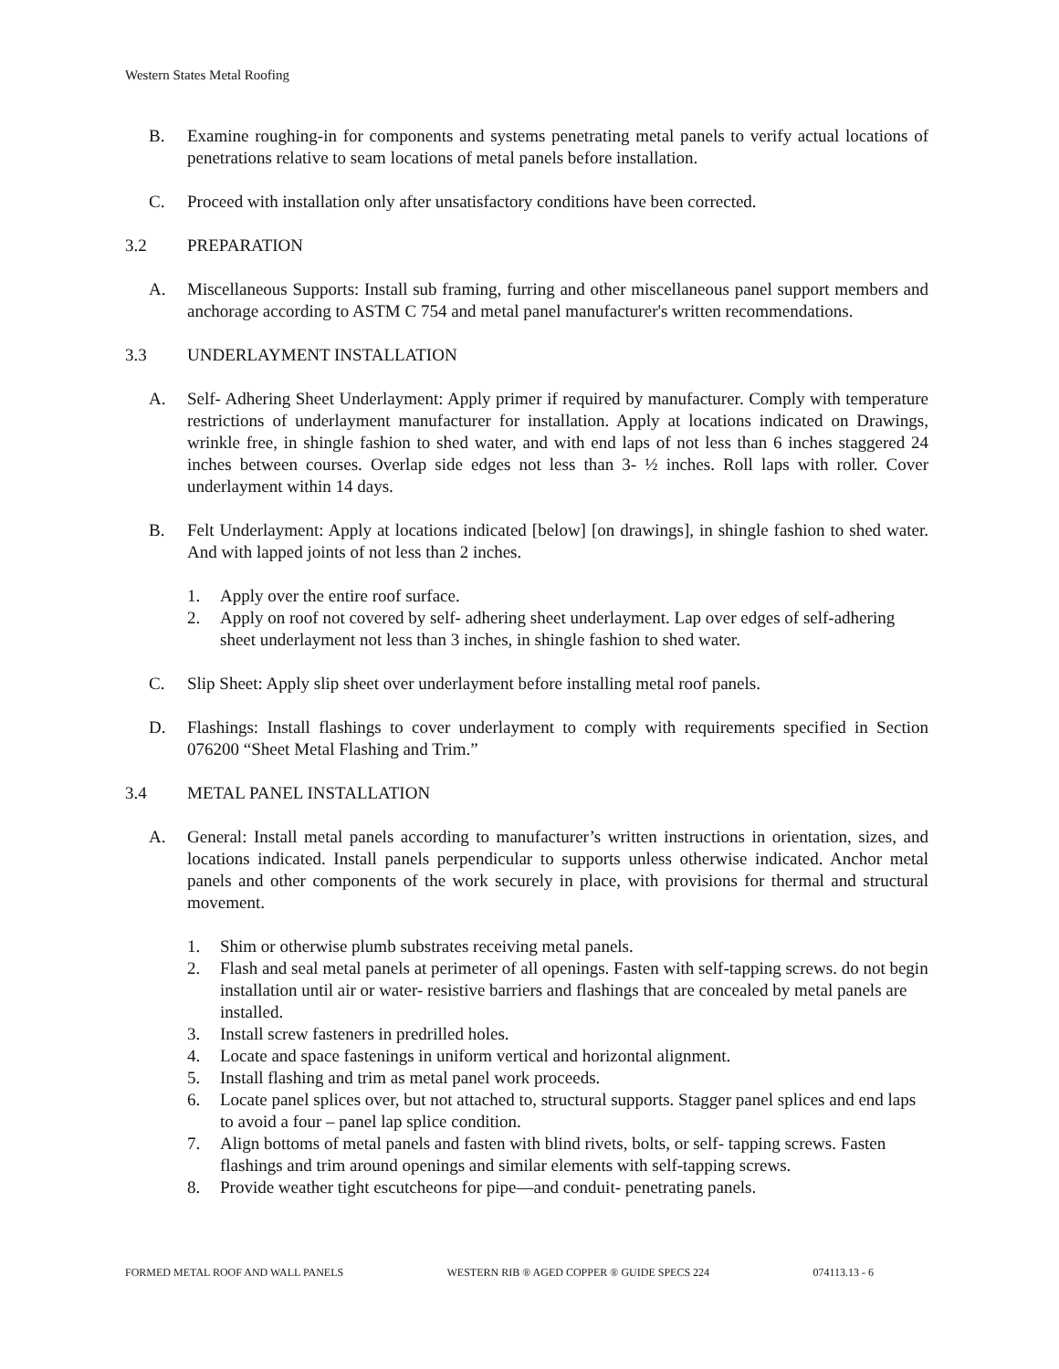Western States Metal Roofing
B. Examine roughing-in for components and systems penetrating metal panels to verify actual locations of penetrations relative to seam locations of metal panels before installation.
C. Proceed with installation only after unsatisfactory conditions have been corrected.
3.2 PREPARATION
A. Miscellaneous Supports: Install sub framing, furring and other miscellaneous panel support members and anchorage according to ASTM C 754 and metal panel manufacturer's written recommendations.
3.3 UNDERLAYMENT INSTALLATION
A. Self- Adhering Sheet Underlayment: Apply primer if required by manufacturer. Comply with temperature restrictions of underlayment manufacturer for installation. Apply at locations indicated on Drawings, wrinkle free, in shingle fashion to shed water, and with end laps of not less than 6 inches staggered 24 inches between courses. Overlap side edges not less than 3- ½ inches. Roll laps with roller. Cover underlayment within 14 days.
B. Felt Underlayment: Apply at locations indicated [below] [on drawings], in shingle fashion to shed water. And with lapped joints of not less than 2 inches.
1. Apply over the entire roof surface.
2. Apply on roof not covered by self- adhering sheet underlayment. Lap over edges of self-adhering sheet underlayment not less than 3 inches, in shingle fashion to shed water.
C. Slip Sheet: Apply slip sheet over underlayment before installing metal roof panels.
D. Flashings: Install flashings to cover underlayment to comply with requirements specified in Section 076200 “Sheet Metal Flashing and Trim.”
3.4 METAL PANEL INSTALLATION
A. General: Install metal panels according to manufacturer’s written instructions in orientation, sizes, and locations indicated. Install panels perpendicular to supports unless otherwise indicated. Anchor metal panels and other components of the work securely in place, with provisions for thermal and structural movement.
1. Shim or otherwise plumb substrates receiving metal panels.
2. Flash and seal metal panels at perimeter of all openings. Fasten with self-tapping screws. do not begin installation until air or water- resistive barriers and flashings that are concealed by metal panels are installed.
3. Install screw fasteners in predrilled holes.
4. Locate and space fastenings in uniform vertical and horizontal alignment.
5. Install flashing and trim as metal panel work proceeds.
6. Locate panel splices over, but not attached to, structural supports. Stagger panel splices and end laps to avoid a four – panel lap splice condition.
7. Align bottoms of metal panels and fasten with blind rivets, bolts, or self- tapping screws. Fasten flashings and trim around openings and similar elements with self-tapping screws.
8. Provide weather tight escutcheons for pipe—and conduit- penetrating panels.
FORMED METAL ROOF AND WALL PANELS WESTERN RIB ® AGED COPPER ® GUIDE SPECS 224 074113.13 - 6